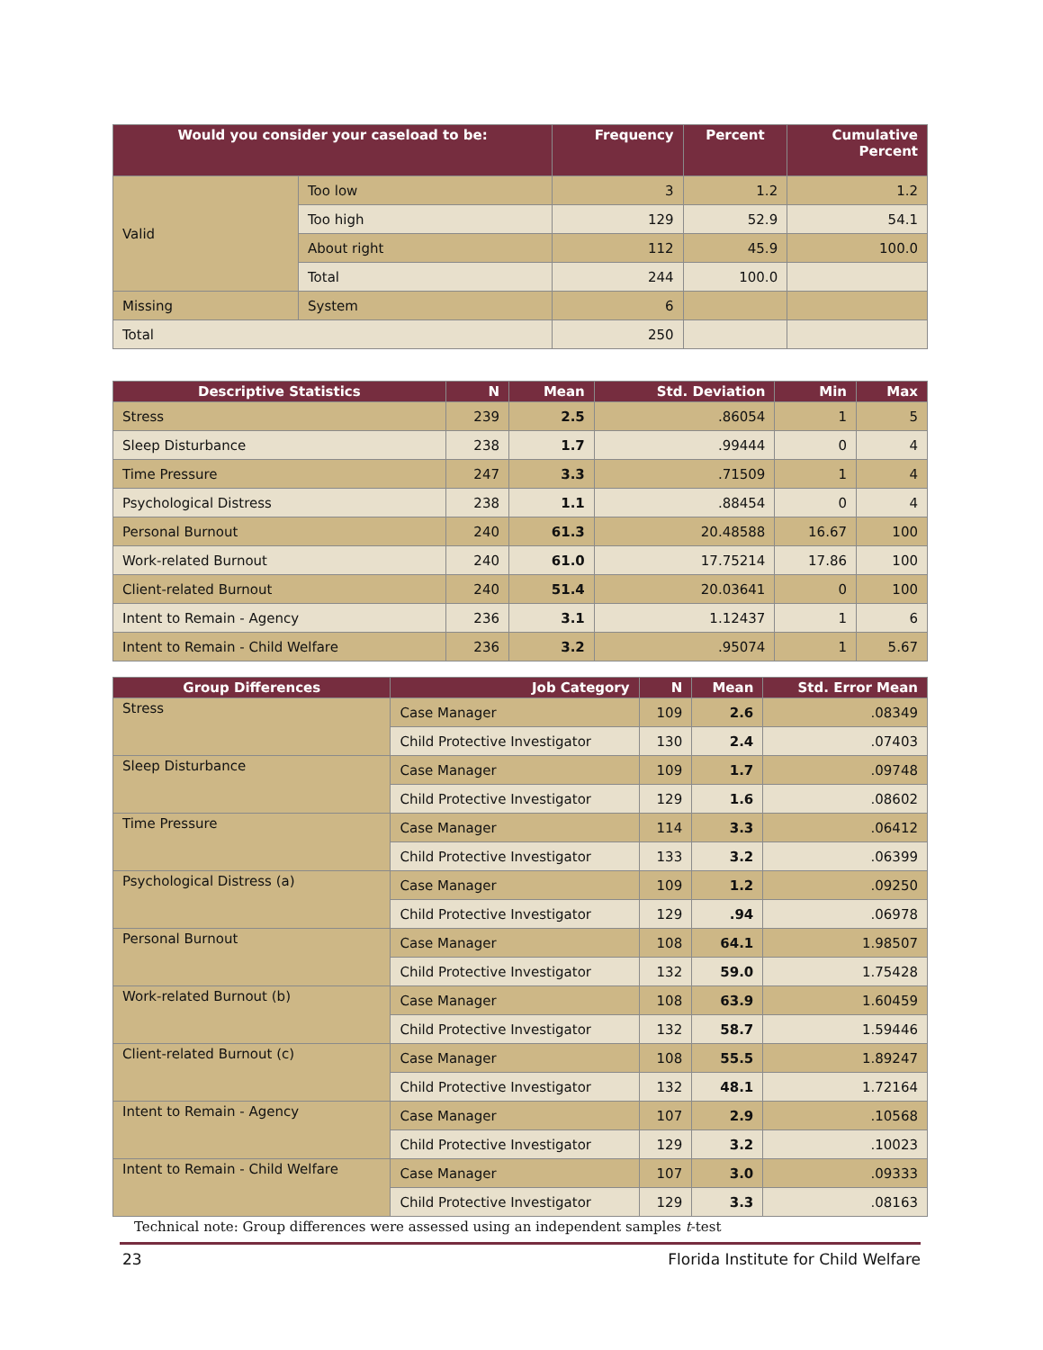| Would you consider your caseload to be: | | Frequency | Percent | Cumulative Percent |
| --- | --- | --- | --- | --- |
| Valid | Too low | 3 | 1.2 | 1.2 |
| | Too high | 129 | 52.9 | 54.1 |
| | About right | 112 | 45.9 | 100.0 |
| | Total | 244 | 100.0 | |
| Missing | System | 6 | | |
| Total | | 250 | | |
| Descriptive Statistics | N | Mean | Std. Deviation | Min | Max |
| --- | --- | --- | --- | --- | --- |
| Stress | 239 | 2.5 | .86054 | 1 | 5 |
| Sleep Disturbance | 238 | 1.7 | .99444 | 0 | 4 |
| Time Pressure | 247 | 3.3 | .71509 | 1 | 4 |
| Psychological Distress | 238 | 1.1 | .88454 | 0 | 4 |
| Personal Burnout | 240 | 61.3 | 20.48588 | 16.67 | 100 |
| Work-related Burnout | 240 | 61.0 | 17.75214 | 17.86 | 100 |
| Client-related Burnout | 240 | 51.4 | 20.03641 | 0 | 100 |
| Intent to Remain - Agency | 236 | 3.1 | 1.12437 | 1 | 6 |
| Intent to Remain - Child Welfare | 236 | 3.2 | .95074 | 1 | 5.67 |
| Group Differences | Job Category | N | Mean | Std. Error Mean |
| --- | --- | --- | --- | --- |
| Stress | Case Manager | 109 | 2.6 | .08349 |
| | Child Protective Investigator | 130 | 2.4 | .07403 |
| Sleep Disturbance | Case Manager | 109 | 1.7 | .09748 |
| | Child Protective Investigator | 129 | 1.6 | .08602 |
| Time Pressure | Case Manager | 114 | 3.3 | .06412 |
| | Child Protective Investigator | 133 | 3.2 | .06399 |
| Psychological Distress (a) | Case Manager | 109 | 1.2 | .09250 |
| | Child Protective Investigator | 129 | .94 | .06978 |
| Personal Burnout | Case Manager | 108 | 64.1 | 1.98507 |
| | Child Protective Investigator | 132 | 59.0 | 1.75428 |
| Work-related Burnout (b) | Case Manager | 108 | 63.9 | 1.60459 |
| | Child Protective Investigator | 132 | 58.7 | 1.59446 |
| Client-related Burnout (c) | Case Manager | 108 | 55.5 | 1.89247 |
| | Child Protective Investigator | 132 | 48.1 | 1.72164 |
| Intent to Remain - Agency | Case Manager | 107 | 2.9 | .10568 |
| | Child Protective Investigator | 129 | 3.2 | .10023 |
| Intent to Remain - Child Welfare | Case Manager | 107 | 3.0 | .09333 |
| | Child Protective Investigator | 129 | 3.3 | .08163 |
Technical note: Group differences were assessed using an independent samples t-test
23 Florida Institute for Child Welfare